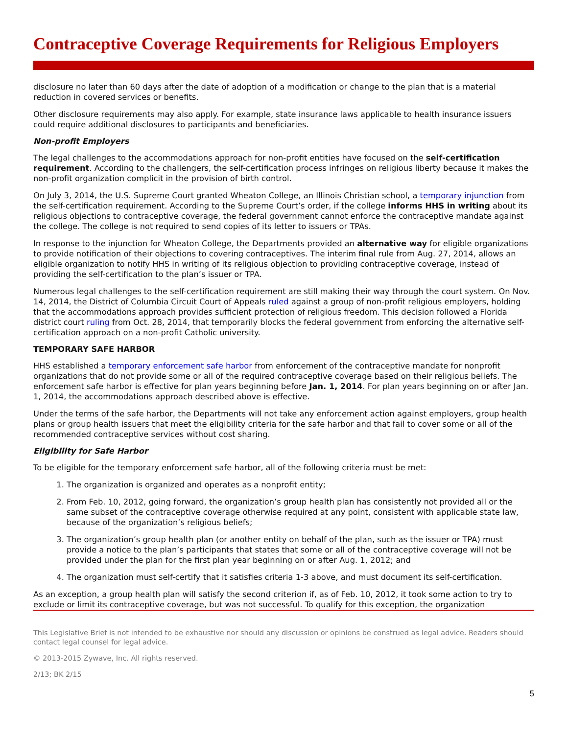Contraceptive Coverage Requirements for Religious Employers
disclosure no later than 60 days after the date of adoption of a modification or change to the plan that is a material reduction in covered services or benefits.
Other disclosure requirements may also apply. For example, state insurance laws applicable to health insurance issuers could require additional disclosures to participants and beneficiaries.
Non-profit Employers
The legal challenges to the accommodations approach for non-profit entities have focused on the self-certification requirement. According to the challengers, the self-certification process infringes on religious liberty because it makes the non-profit organization complicit in the provision of birth control.
On July 3, 2014, the U.S. Supreme Court granted Wheaton College, an Illinois Christian school, a temporary injunction from the self-certification requirement. According to the Supreme Court’s order, if the college informs HHS in writing about its religious objections to contraceptive coverage, the federal government cannot enforce the contraceptive mandate against the college. The college is not required to send copies of its letter to issuers or TPAs.
In response to the injunction for Wheaton College, the Departments provided an alternative way for eligible organizations to provide notification of their objections to covering contraceptives. The interim final rule from Aug. 27, 2014, allows an eligible organization to notify HHS in writing of its religious objection to providing contraceptive coverage, instead of providing the self-certification to the plan’s issuer or TPA.
Numerous legal challenges to the self-certification requirement are still making their way through the court system. On Nov. 14, 2014, the District of Columbia Circuit Court of Appeals ruled against a group of non-profit religious employers, holding that the accommodations approach provides sufficient protection of religious freedom. This decision followed a Florida district court ruling from Oct. 28, 2014, that temporarily blocks the federal government from enforcing the alternative self-certification approach on a non-profit Catholic university.
TEMPORARY SAFE HARBOR
HHS established a temporary enforcement safe harbor from enforcement of the contraceptive mandate for nonprofit organizations that do not provide some or all of the required contraceptive coverage based on their religious beliefs. The enforcement safe harbor is effective for plan years beginning before Jan. 1, 2014. For plan years beginning on or after Jan. 1, 2014, the accommodations approach described above is effective.
Under the terms of the safe harbor, the Departments will not take any enforcement action against employers, group health plans or group health issuers that meet the eligibility criteria for the safe harbor and that fail to cover some or all of the recommended contraceptive services without cost sharing.
Eligibility for Safe Harbor
To be eligible for the temporary enforcement safe harbor, all of the following criteria must be met:
1. The organization is organized and operates as a nonprofit entity;
2. From Feb. 10, 2012, going forward, the organization’s group health plan has consistently not provided all or the same subset of the contraceptive coverage otherwise required at any point, consistent with applicable state law, because of the organization’s religious beliefs;
3. The organization’s group health plan (or another entity on behalf of the plan, such as the issuer or TPA) must provide a notice to the plan’s participants that states that some or all of the contraceptive coverage will not be provided under the plan for the first plan year beginning on or after Aug. 1, 2012; and
4. The organization must self-certify that it satisfies criteria 1-3 above, and must document its self-certification.
As an exception, a group health plan will satisfy the second criterion if, as of Feb. 10, 2012, it took some action to try to exclude or limit its contraceptive coverage, but was not successful. To qualify for this exception, the organization
This Legislative Brief is not intended to be exhaustive nor should any discussion or opinions be construed as legal advice. Readers should contact legal counsel for legal advice.
© 2013-2015 Zywave, Inc. All rights reserved.
2/13; BK 2/15
5